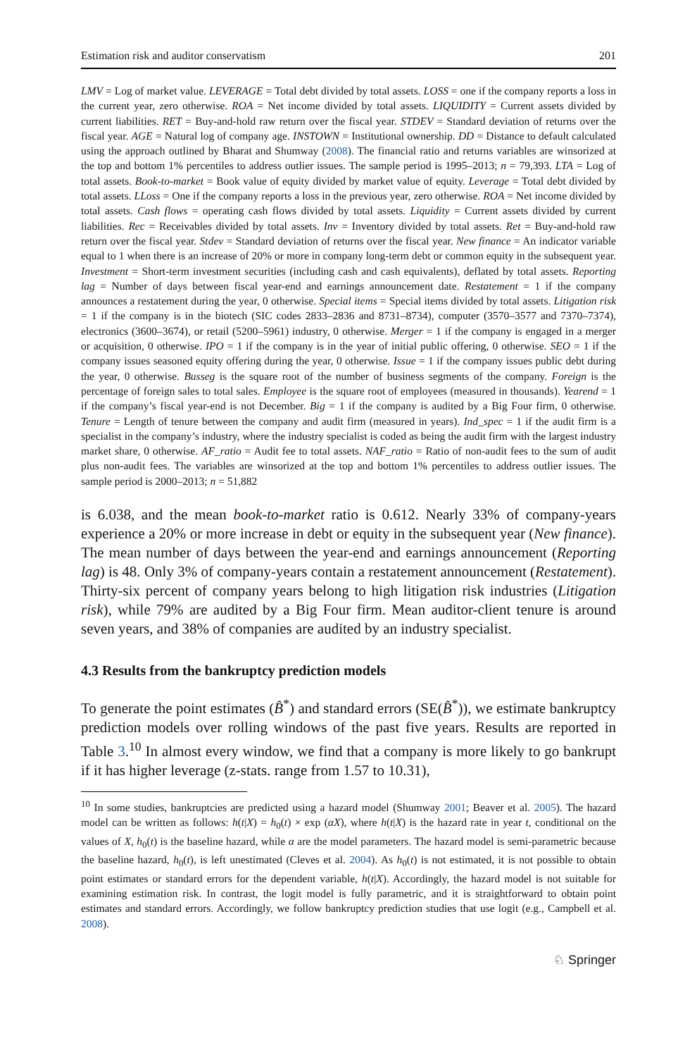Estimation risk and auditor conservatism 201
LMV = Log of market value. LEVERAGE = Total debt divided by total assets. LOSS = one if the company reports a loss in the current year, zero otherwise. ROA = Net income divided by total assets. LIQUIDITY = Current assets divided by current liabilities. RET = Buy-and-hold raw return over the fiscal year. STDEV = Standard deviation of returns over the fiscal year. AGE = Natural log of company age. INSTOWN = Institutional ownership. DD = Distance to default calculated using the approach outlined by Bharat and Shumway (2008). The financial ratio and returns variables are winsorized at the top and bottom 1% percentiles to address outlier issues. The sample period is 1995–2013; n = 79,393. LTA = Log of total assets. Book-to-market = Book value of equity divided by market value of equity. Leverage = Total debt divided by total assets. LLoss = One if the company reports a loss in the previous year, zero otherwise. ROA = Net income divided by total assets. Cash flows = operating cash flows divided by total assets. Liquidity = Current assets divided by current liabilities. Rec = Receivables divided by total assets. Inv = Inventory divided by total assets. Ret = Buy-and-hold raw return over the fiscal year. Stdev = Standard deviation of returns over the fiscal year. New finance = An indicator variable equal to 1 when there is an increase of 20% or more in company long-term debt or common equity in the subsequent year. Investment = Short-term investment securities (including cash and cash equivalents), deflated by total assets. Reporting lag = Number of days between fiscal year-end and earnings announcement date. Restatement = 1 if the company announces a restatement during the year, 0 otherwise. Special items = Special items divided by total assets. Litigation risk = 1 if the company is in the biotech (SIC codes 2833–2836 and 8731–8734), computer (3570–3577 and 7370–7374), electronics (3600–3674), or retail (5200–5961) industry, 0 otherwise. Merger = 1 if the company is engaged in a merger or acquisition, 0 otherwise. IPO = 1 if the company is in the year of initial public offering, 0 otherwise. SEO = 1 if the company issues seasoned equity offering during the year, 0 otherwise. Issue = 1 if the company issues public debt during the year, 0 otherwise. Busseg is the square root of the number of business segments of the company. Foreign is the percentage of foreign sales to total sales. Employee is the square root of employees (measured in thousands). Yearend = 1 if the company’s fiscal year-end is not December. Big = 1 if the company is audited by a Big Four firm, 0 otherwise. Tenure = Length of tenure between the company and audit firm (measured in years). Ind_spec = 1 if the audit firm is a specialist in the company’s industry, where the industry specialist is coded as being the audit firm with the largest industry market share, 0 otherwise. AF_ratio = Audit fee to total assets. NAF_ratio = Ratio of non-audit fees to the sum of audit plus non-audit fees. The variables are winsorized at the top and bottom 1% percentiles to address outlier issues. The sample period is 2000–2013; n = 51,882
is 6.038, and the mean book-to-market ratio is 0.612. Nearly 33% of company-years experience a 20% or more increase in debt or equity in the subsequent year (New finance). The mean number of days between the year-end and earnings announcement (Reporting lag) is 48. Only 3% of company-years contain a restatement announcement (Restatement). Thirty-six percent of company years belong to high litigation risk industries (Litigation risk), while 79% are audited by a Big Four firm. Mean auditor-client tenure is around seven years, and 38% of companies are audited by an industry specialist.
4.3 Results from the bankruptcy prediction models
To generate the point estimates (B̂<sup>*</sup>) and standard errors (SE(B̂<sup>*</sup>)), we estimate bankruptcy prediction models over rolling windows of the past five years. Results are reported in Table 3.<sup>10</sup> In almost every window, we find that a company is more likely to go bankrupt if it has higher leverage (z-stats. range from 1.57 to 10.31),
<sup>10</sup> In some studies, bankruptcies are predicted using a hazard model (Shumway 2001; Beaver et al. 2005). The hazard model can be written as follows: h(t|X) = h<sub>0</sub>(t) × exp (αX), where h(t|X) is the hazard rate in year t, conditional on the values of X, h<sub>0</sub>(t) is the baseline hazard, while α are the model parameters. The hazard model is semi-parametric because the baseline hazard, h<sub>0</sub>(t), is left unestimated (Cleves et al. 2004). As h<sub>0</sub>(t) is not estimated, it is not possible to obtain point estimates or standard errors for the dependent variable, h(t|X). Accordingly, the hazard model is not suitable for examining estimation risk. In contrast, the logit model is fully parametric, and it is straightforward to obtain point estimates and standard errors. Accordingly, we follow bankruptcy prediction studies that use logit (e.g., Campbell et al. 2008).
♘ Springer